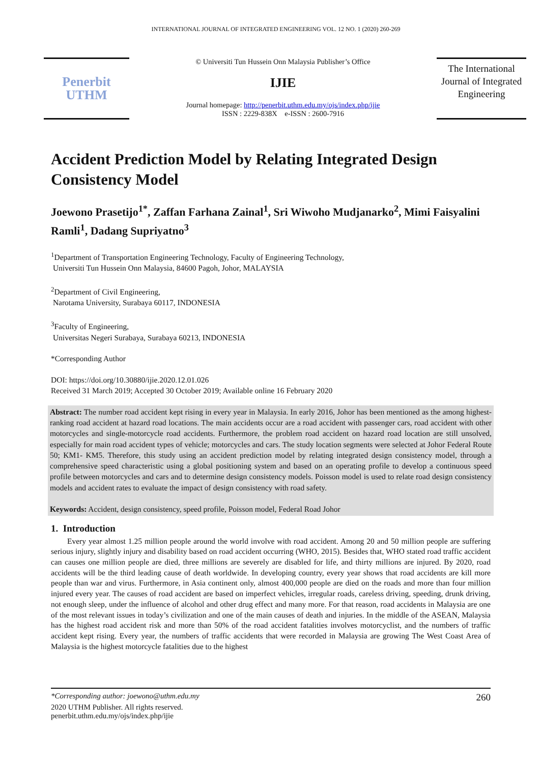INTERNATIONAL JOURNAL OF INTEGRATED ENGINEERING VOL. 12 NO. 1 (2020) 260-269
Penerbit
UTHM
© Universiti Tun Hussein Onn Malaysia Publisher’s Office
IJIE
Journal homepage: http://penerbit.uthm.edu.my/ojs/index.php/ijie
ISSN : 2229-838X e-ISSN : 2600-7916
The International Journal of Integrated Engineering
Accident Prediction Model by Relating Integrated Design Consistency Model
Joewono Prasetijo<sup>1*</sup>, Zaffan Farhana Zainal<sup>1</sup>, Sri Wiwoho Mudjanarko<sup>2</sup>, Mimi Faisyalini Ramli<sup>1</sup>, Dadang Supriyatno<sup>3</sup>
<sup>1</sup> Department of Transportation Engineering Technology, Faculty of Engineering Technology,
Universiti Tun Hussein Onn Malaysia, 84600 Pagoh, Johor, MALAYSIA
<sup>2</sup> Department of Civil Engineering,
Narotama University, Surabaya 60117, INDONESIA
<sup>3</sup> Faculty of Engineering,
Universitas Negeri Surabaya, Surabaya 60213, INDONESIA
*Corresponding Author
DOI: https://doi.org/10.30880/ijie.2020.12.01.026
Received 31 March 2019; Accepted 30 October 2019; Available online 16 February 2020
Abstract: The number road accident kept rising in every year in Malaysia. In early 2016, Johor has been mentioned as the among highest-ranking road accident at hazard road locations. The main accidents occur are a road accident with passenger cars, road accident with other motorcycles and single-motorcycle road accidents. Furthermore, the problem road accident on hazard road location are still unsolved, especially for main road accident types of vehicle; motorcycles and cars. The study location segments were selected at Johor Federal Route 50; KM1- KM5. Therefore, this study using an accident prediction model by relating integrated design consistency model, through a comprehensive speed characteristic using a global positioning system and based on an operating profile to develop a continuous speed profile between motorcycles and cars and to determine design consistency models. Poisson model is used to relate road design consistency models and accident rates to evaluate the impact of design consistency with road safety.
Keywords: Accident, design consistency, speed profile, Poisson model, Federal Road Johor
1. Introduction
Every year almost 1.25 million people around the world involve with road accident. Among 20 and 50 million people are suffering serious injury, slightly injury and disability based on road accident occurring (WHO, 2015). Besides that, WHO stated road traffic accident can causes one million people are died, three millions are severely are disabled for life, and thirty millions are injured. By 2020, road accidents will be the third leading cause of death worldwide. In developing country, every year shows that road accidents are kill more people than war and virus. Furthermore, in Asia continent only, almost 400,000 people are died on the roads and more than four million injured every year. The causes of road accident are based on imperfect vehicles, irregular roads, careless driving, speeding, drunk driving, not enough sleep, under the influence of alcohol and other drug effect and many more. For that reason, road accidents in Malaysia are one of the most relevant issues in today’s civilization and one of the main causes of death and injuries. In the middle of the ASEAN, Malaysia has the highest road accident risk and more than 50% of the road accident fatalities involves motorcyclist, and the numbers of traffic accident kept rising. Every year, the numbers of traffic accidents that were recorded in Malaysia are growing The West Coast Area of Malaysia is the highest motorcycle fatalities due to the highest
*Corresponding author: joewono@uthm.edu.my 260
2020 UTHM Publisher. All rights reserved.
penerbit.uthm.edu.my/ojs/index.php/ijie